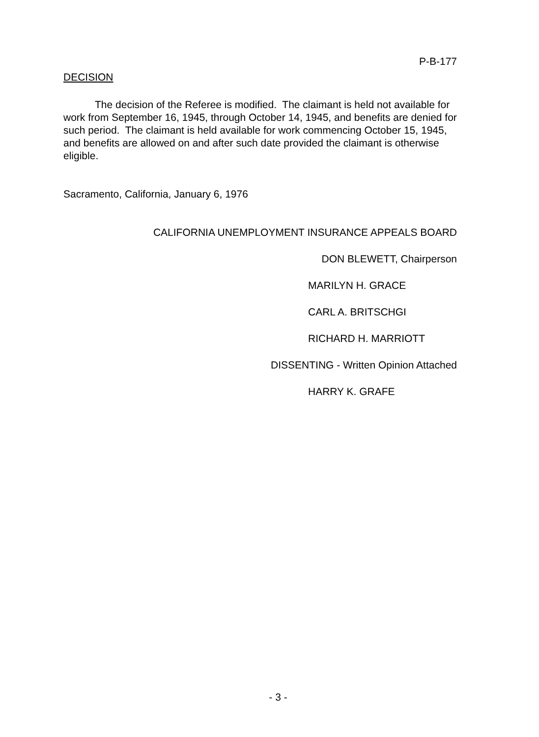P-B-177
DECISION
The decision of the Referee is modified. The claimant is held not available for work from September 16, 1945, through October 14, 1945, and benefits are denied for such period. The claimant is held available for work commencing October 15, 1945, and benefits are allowed on and after such date provided the claimant is otherwise eligible.
Sacramento, California, January 6, 1976
CALIFORNIA UNEMPLOYMENT INSURANCE APPEALS BOARD
DON BLEWETT, Chairperson
MARILYN H. GRACE
CARL A. BRITSCHGI
RICHARD H. MARRIOTT
DISSENTING - Written Opinion Attached
HARRY K. GRAFE
- 3 -